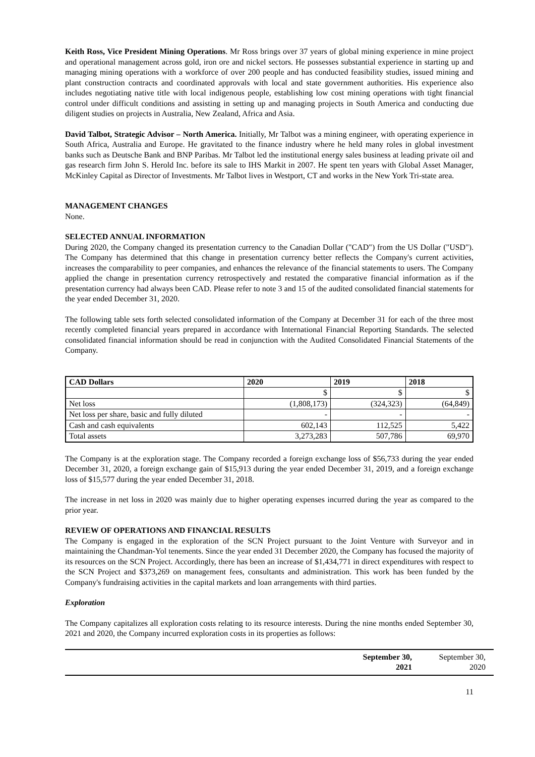Keith Ross, Vice President Mining Operations. Mr Ross brings over 37 years of global mining experience in mine project and operational management across gold, iron ore and nickel sectors. He possesses substantial experience in starting up and managing mining operations with a workforce of over 200 people and has conducted feasibility studies, issued mining and plant construction contracts and coordinated approvals with local and state government authorities. His experience also includes negotiating native title with local indigenous people, establishing low cost mining operations with tight financial control under difficult conditions and assisting in setting up and managing projects in South America and conducting due diligent studies on projects in Australia, New Zealand, Africa and Asia.
David Talbot, Strategic Advisor – North America. Initially, Mr Talbot was a mining engineer, with operating experience in South Africa, Australia and Europe. He gravitated to the finance industry where he held many roles in global investment banks such as Deutsche Bank and BNP Paribas. Mr Talbot led the institutional energy sales business at leading private oil and gas research firm John S. Herold Inc. before its sale to IHS Markit in 2007. He spent ten years with Global Asset Manager, McKinley Capital as Director of Investments. Mr Talbot lives in Westport, CT and works in the New York Tri-state area.
MANAGEMENT CHANGES
None.
SELECTED ANNUAL INFORMATION
During 2020, the Company changed its presentation currency to the Canadian Dollar ("CAD") from the US Dollar ("USD"). The Company has determined that this change in presentation currency better reflects the Company's current activities, increases the comparability to peer companies, and enhances the relevance of the financial statements to users. The Company applied the change in presentation currency retrospectively and restated the comparative financial information as if the presentation currency had always been CAD. Please refer to note 3 and 15 of the audited consolidated financial statements for the year ended December 31, 2020.
The following table sets forth selected consolidated information of the Company at December 31 for each of the three most recently completed financial years prepared in accordance with International Financial Reporting Standards. The selected consolidated financial information should be read in conjunction with the Audited Consolidated Financial Statements of the Company.
| CAD Dollars | 2020 | 2019 | 2018 |
| --- | --- | --- | --- |
| | $ | $ | $ |
| Net loss | (1,808,173) | (324,323) | (64,849) |
| Net loss per share, basic and fully diluted | - | - | - |
| Cash and cash equivalents | 602,143 | 112,525 | 5,422 |
| Total assets | 3,273,283 | 507,786 | 69,970 |
The Company is at the exploration stage. The Company recorded a foreign exchange loss of $56,733 during the year ended December 31, 2020, a foreign exchange gain of $15,913 during the year ended December 31, 2019, and a foreign exchange loss of $15,577 during the year ended December 31, 2018.
The increase in net loss in 2020 was mainly due to higher operating expenses incurred during the year as compared to the prior year.
REVIEW OF OPERATIONS AND FINANCIAL RESULTS
The Company is engaged in the exploration of the SCN Project pursuant to the Joint Venture with Surveyor and in maintaining the Chandman-Yol tenements. Since the year ended 31 December 2020, the Company has focused the majority of its resources on the SCN Project. Accordingly, there has been an increase of $1,434,771 in direct expenditures with respect to the SCN Project and $373,269 on management fees, consultants and administration. This work has been funded by the Company's fundraising activities in the capital markets and loan arrangements with third parties.
Exploration
The Company capitalizes all exploration costs relating to its resource interests. During the nine months ended September 30, 2021 and 2020, the Company incurred exploration costs in its properties as follows:
| | September 30, 2021 | September 30, 2020 |
11